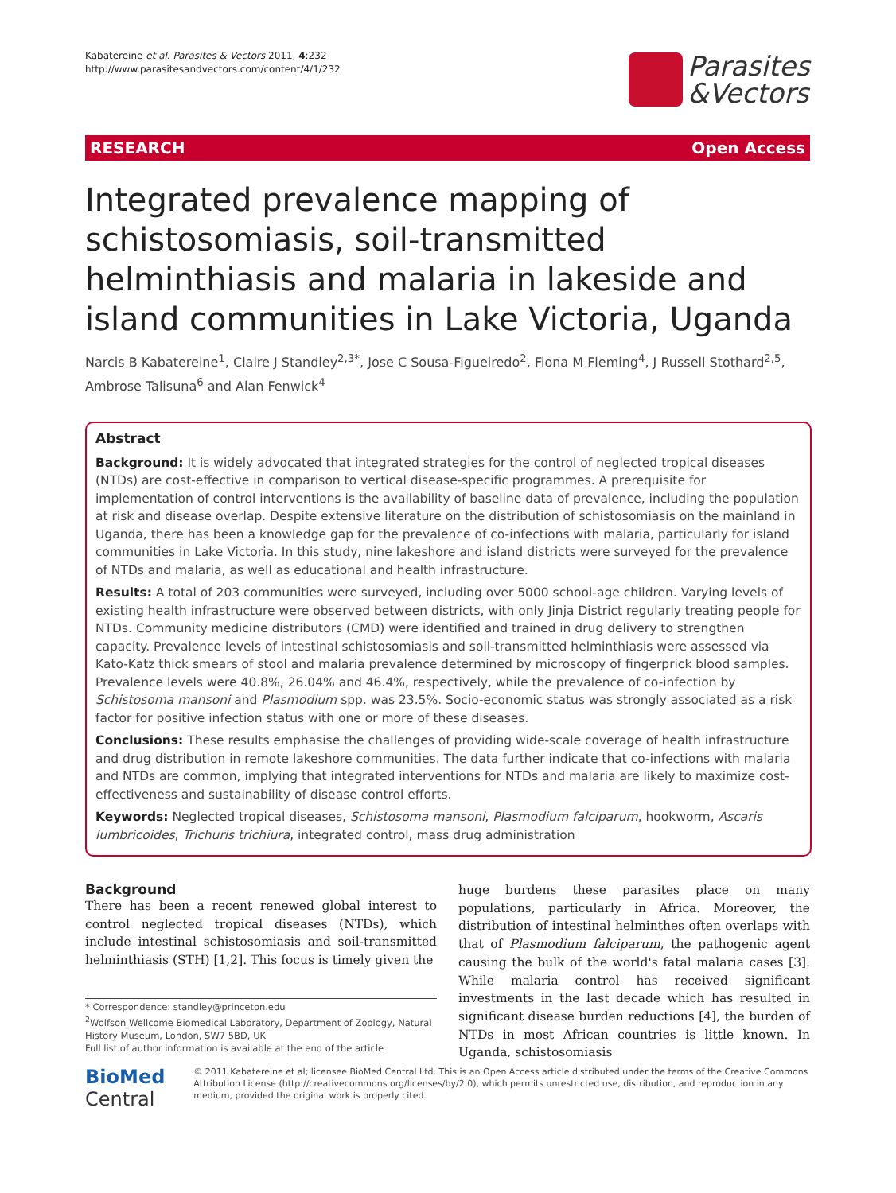Kabatereine et al. Parasites & Vectors 2011, 4:232
http://www.parasitesandvectors.com/content/4/1/232
Parasites
&Vectors
RESEARCH Open Access
Integrated prevalence mapping of schistosomiasis, soil-transmitted helminthiasis and malaria in lakeside and island communities in Lake Victoria, Uganda
Narcis B Kabatereine<sup>1</sup>, Claire J Standley<sup>2,3*</sup>, Jose C Sousa-Figueiredo<sup>2</sup>, Fiona M Fleming<sup>4</sup>, J Russell Stothard<sup>2,5</sup>, Ambrose Talisuna<sup>6</sup> and Alan Fenwick<sup>4</sup>
Abstract
Background: It is widely advocated that integrated strategies for the control of neglected tropical diseases (NTDs) are cost-effective in comparison to vertical disease-specific programmes. A prerequisite for implementation of control interventions is the availability of baseline data of prevalence, including the population at risk and disease overlap. Despite extensive literature on the distribution of schistosomiasis on the mainland in Uganda, there has been a knowledge gap for the prevalence of co-infections with malaria, particularly for island communities in Lake Victoria. In this study, nine lakeshore and island districts were surveyed for the prevalence of NTDs and malaria, as well as educational and health infrastructure.
Results: A total of 203 communities were surveyed, including over 5000 school-age children. Varying levels of existing health infrastructure were observed between districts, with only Jinja District regularly treating people for NTDs. Community medicine distributors (CMD) were identified and trained in drug delivery to strengthen capacity. Prevalence levels of intestinal schistosomiasis and soil-transmitted helminthiasis were assessed via Kato-Katz thick smears of stool and malaria prevalence determined by microscopy of fingerprick blood samples. Prevalence levels were 40.8%, 26.04% and 46.4%, respectively, while the prevalence of co-infection by Schistosoma mansoni and Plasmodium spp. was 23.5%. Socio-economic status was strongly associated as a risk factor for positive infection status with one or more of these diseases.
Conclusions: These results emphasise the challenges of providing wide-scale coverage of health infrastructure and drug distribution in remote lakeshore communities. The data further indicate that co-infections with malaria and NTDs are common, implying that integrated interventions for NTDs and malaria are likely to maximize cost-effectiveness and sustainability of disease control efforts.
Keywords: Neglected tropical diseases, Schistosoma mansoni, Plasmodium falciparum, hookworm, Ascaris lumbricoides, Trichuris trichiura, integrated control, mass drug administration
Background
There has been a recent renewed global interest to control neglected tropical diseases (NTDs), which include intestinal schistosomiasis and soil-transmitted helminthiasis (STH) [1,2]. This focus is timely given the
huge burdens these parasites place on many populations, particularly in Africa. Moreover, the distribution of intestinal helminthes often overlaps with that of Plasmodium falciparum, the pathogenic agent causing the bulk of the world's fatal malaria cases [3]. While malaria control has received significant investments in the last decade which has resulted in significant disease burden reductions [4], the burden of NTDs in most African countries is little known. In Uganda, schistosomiasis
* Correspondence: standley@princeton.edu
<sup>2</sup> Wolfson Wellcome Biomedical Laboratory, Department of Zoology, Natural History Museum, London, SW7 5BD, UK
Full list of author information is available at the end of the article
BioMed Central
© 2011 Kabatereine et al; licensee BioMed Central Ltd. This is an Open Access article distributed under the terms of the Creative Commons Attribution License (http://creativecommons.org/licenses/by/2.0), which permits unrestricted use, distribution, and reproduction in any medium, provided the original work is properly cited.